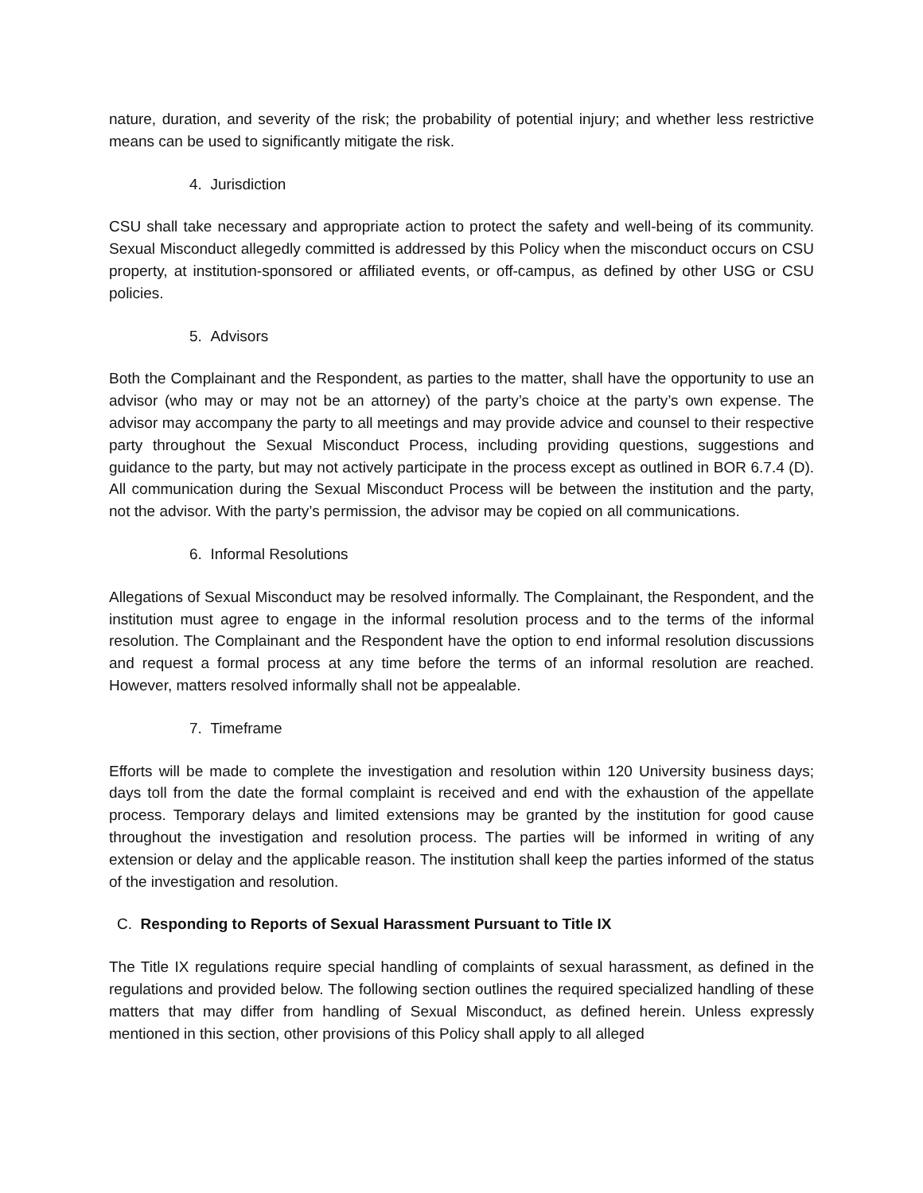nature, duration, and severity of the risk; the probability of potential injury; and whether less restrictive means can be used to significantly mitigate the risk.
4. Jurisdiction
CSU shall take necessary and appropriate action to protect the safety and well-being of its community. Sexual Misconduct allegedly committed is addressed by this Policy when the misconduct occurs on CSU property, at institution-sponsored or affiliated events, or off-campus, as defined by other USG or CSU policies.
5. Advisors
Both the Complainant and the Respondent, as parties to the matter, shall have the opportunity to use an advisor (who may or may not be an attorney) of the party’s choice at the party’s own expense. The advisor may accompany the party to all meetings and may provide advice and counsel to their respective party throughout the Sexual Misconduct Process, including providing questions, suggestions and guidance to the party, but may not actively participate in the process except as outlined in BOR 6.7.4 (D). All communication during the Sexual Misconduct Process will be between the institution and the party, not the advisor. With the party’s permission, the advisor may be copied on all communications.
6. Informal Resolutions
Allegations of Sexual Misconduct may be resolved informally. The Complainant, the Respondent, and the institution must agree to engage in the informal resolution process and to the terms of the informal resolution. The Complainant and the Respondent have the option to end informal resolution discussions and request a formal process at any time before the terms of an informal resolution are reached. However, matters resolved informally shall not be appealable.
7. Timeframe
Efforts will be made to complete the investigation and resolution within 120 University business days; days toll from the date the formal complaint is received and end with the exhaustion of the appellate process. Temporary delays and limited extensions may be granted by the institution for good cause throughout the investigation and resolution process. The parties will be informed in writing of any extension or delay and the applicable reason. The institution shall keep the parties informed of the status of the investigation and resolution.
C. Responding to Reports of Sexual Harassment Pursuant to Title IX
The Title IX regulations require special handling of complaints of sexual harassment, as defined in the regulations and provided below. The following section outlines the required specialized handling of these matters that may differ from handling of Sexual Misconduct, as defined herein. Unless expressly mentioned in this section, other provisions of this Policy shall apply to all alleged